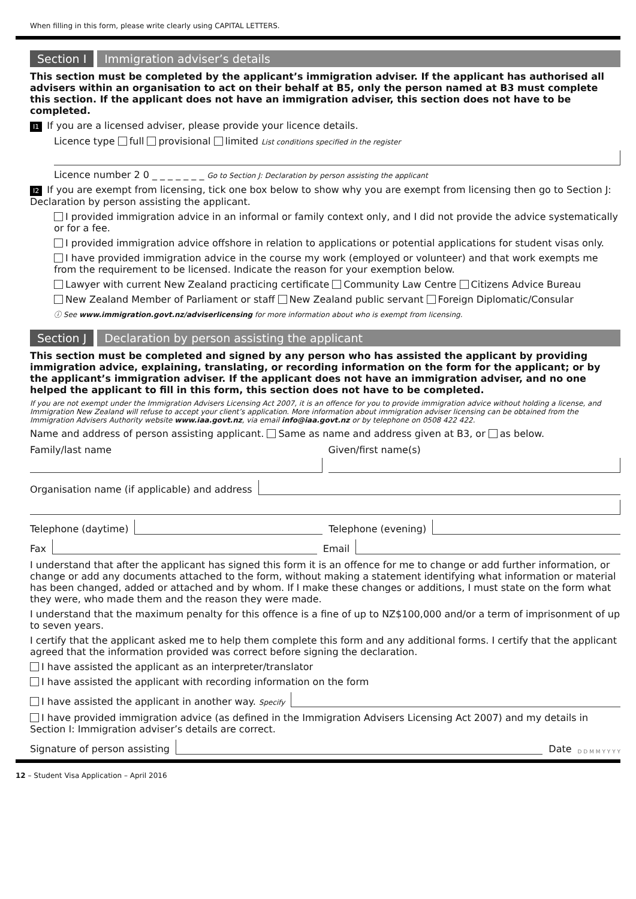When filling in this form, please write clearly using CAPITAL LETTERS.
Section I Immigration adviser’s details
This section must be completed by the applicant’s immigration adviser. If the applicant has authorised all advisers within an organisation to act on their behalf at B5, only the person named at B3 must complete this section. If the applicant does not have an immigration adviser, this section does not have to be completed.
I1 If you are a licensed adviser, please provide your licence details.
Licence type full provisional limited List conditions specified in the register
Licence number 2 0 _ _ _ _ _ _ _ Go to Section J: Declaration by person assisting the applicant
I2 If you are exempt from licensing, tick one box below to show why you are exempt from licensing then go to Section J: Declaration by person assisting the applicant.
I provided immigration advice in an informal or family context only, and I did not provide the advice systematically or for a fee.
I provided immigration advice offshore in relation to applications or potential applications for student visas only.
I have provided immigration advice in the course my work (employed or volunteer) and that work exempts me from the requirement to be licensed. Indicate the reason for your exemption below.
Lawyer with current New Zealand practicing certificate Community Law Centre Citizens Advice Bureau
New Zealand Member of Parliament or staff New Zealand public servant Foreign Diplomatic/Consular
ⓘ See www.immigration.govt.nz/adviserlicensing for more information about who is exempt from licensing.
Section J Declaration by person assisting the applicant
This section must be completed and signed by any person who has assisted the applicant by providing immigration advice, explaining, translating, or recording information on the form for the applicant; or by the applicant’s immigration adviser. If the applicant does not have an immigration adviser, and no one helped the applicant to fill in this form, this section does not have to be completed.
If you are not exempt under the Immigration Advisers Licensing Act 2007, it is an offence for you to provide immigration advice without holding a license, and Immigration New Zealand will refuse to accept your client’s application. More information about immigration adviser licensing can be obtained from the Immigration Advisers Authority website www.iaa.govt.nz, via email info@iaa.govt.nz or by telephone on 0508 422 422.
Name and address of person assisting applicant. Same as name and address given at B3, or as below.
Family/last name
Given/first name(s)
Organisation name (if applicable) and address
Telephone (daytime)
Telephone (evening)
Fax
Email
I understand that after the applicant has signed this form it is an offence for me to change or add further information, or change or add any documents attached to the form, without making a statement identifying what information or material has been changed, added or attached and by whom. If I make these changes or additions, I must state on the form what they were, who made them and the reason they were made.
I understand that the maximum penalty for this offence is a fine of up to NZ$100,000 and/or a term of imprisonment of up to seven years.
I certify that the applicant asked me to help them complete this form and any additional forms. I certify that the applicant agreed that the information provided was correct before signing the declaration.
I have assisted the applicant as an interpreter/translator
I have assisted the applicant with recording information on the form
I have assisted the applicant in another way. Specify
I have provided immigration advice (as defined in the Immigration Advisers Licensing Act 2007) and my details in Section I: Immigration adviser’s details are correct.
Signature of person assisting
Date D D M M Y Y Y Y
12 – Student Visa Application – April 2016